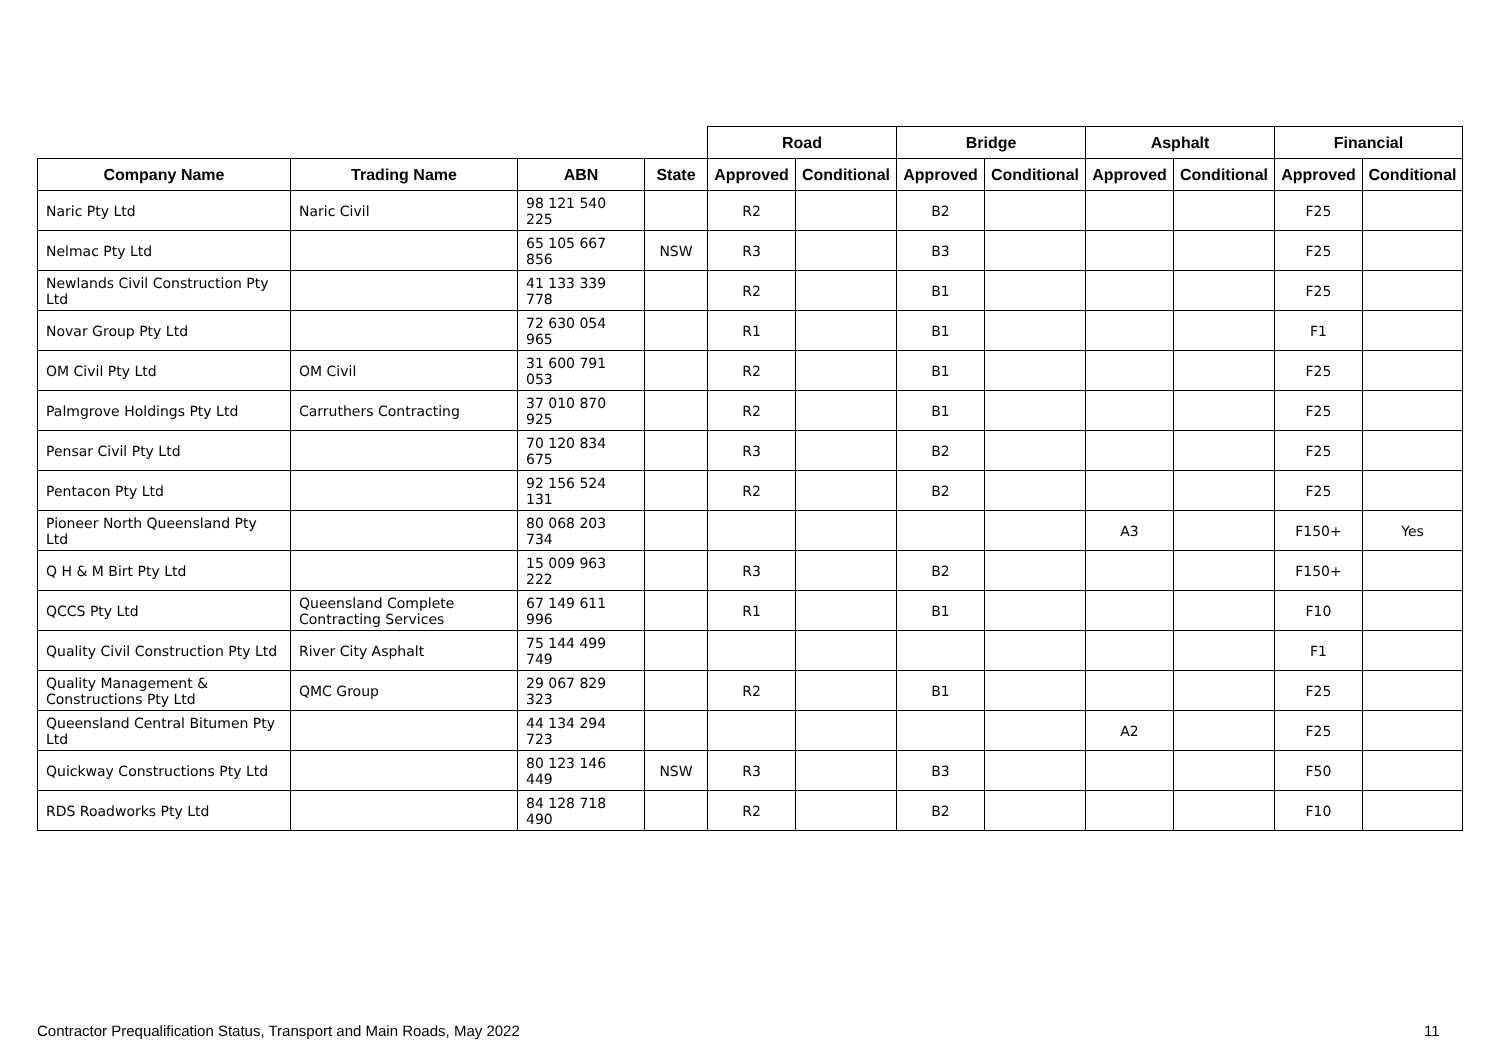| | | | | Road | | Bridge | | Asphalt | | Financial | |
| --- | --- | --- | --- | --- | --- | --- | --- | --- | --- | --- | --- |
| Company Name | Trading Name | ABN | State | Approved | Conditional | Approved | Conditional | Approved | Conditional | Approved | Conditional |
| Naric Pty Ltd | Naric Civil | 98 121 540 225 | | R2 | | B2 | | | | F25 | |
| Nelmac Pty Ltd | | 65 105 667 856 | NSW | R3 | | B3 | | | | F25 | |
| Newlands Civil Construction Pty Ltd | | 41 133 339 778 | | R2 | | B1 | | | | F25 | |
| Novar Group Pty Ltd | | 72 630 054 965 | | R1 | | B1 | | | | F1 | |
| OM Civil Pty Ltd | OM Civil | 31 600 791 053 | | R2 | | B1 | | | | F25 | |
| Palmgrove Holdings Pty Ltd | Carruthers Contracting | 37 010 870 925 | | R2 | | B1 | | | | F25 | |
| Pensar Civil Pty Ltd | | 70 120 834 675 | | R3 | | B2 | | | | F25 | |
| Pentacon Pty Ltd | | 92 156 524 131 | | R2 | | B2 | | | | F25 | |
| Pioneer North Queensland Pty Ltd | | 80 068 203 734 | | | | | | A3 | | F150+ | Yes |
| Q H & M Birt Pty Ltd | | 15 009 963 222 | | R3 | | B2 | | | | F150+ | |
| QCCS Pty Ltd | Queensland Complete Contracting Services | 67 149 611 996 | | R1 | | B1 | | | | F10 | |
| Quality Civil Construction Pty Ltd | River City Asphalt | 75 144 499 749 | | | | | | | | F1 | |
| Quality Management & Constructions Pty Ltd | QMC Group | 29 067 829 323 | | R2 | | B1 | | | | F25 | |
| Queensland Central Bitumen Pty Ltd | | 44 134 294 723 | | | | | | A2 | | F25 | |
| Quickway Constructions Pty Ltd | | 80 123 146 449 | NSW | R3 | | B3 | | | | F50 | |
| RDS Roadworks Pty Ltd | | 84 128 718 490 | | R2 | | B2 | | | | F10 | |
Contractor Prequalification Status, Transport and Main Roads, May 2022
11